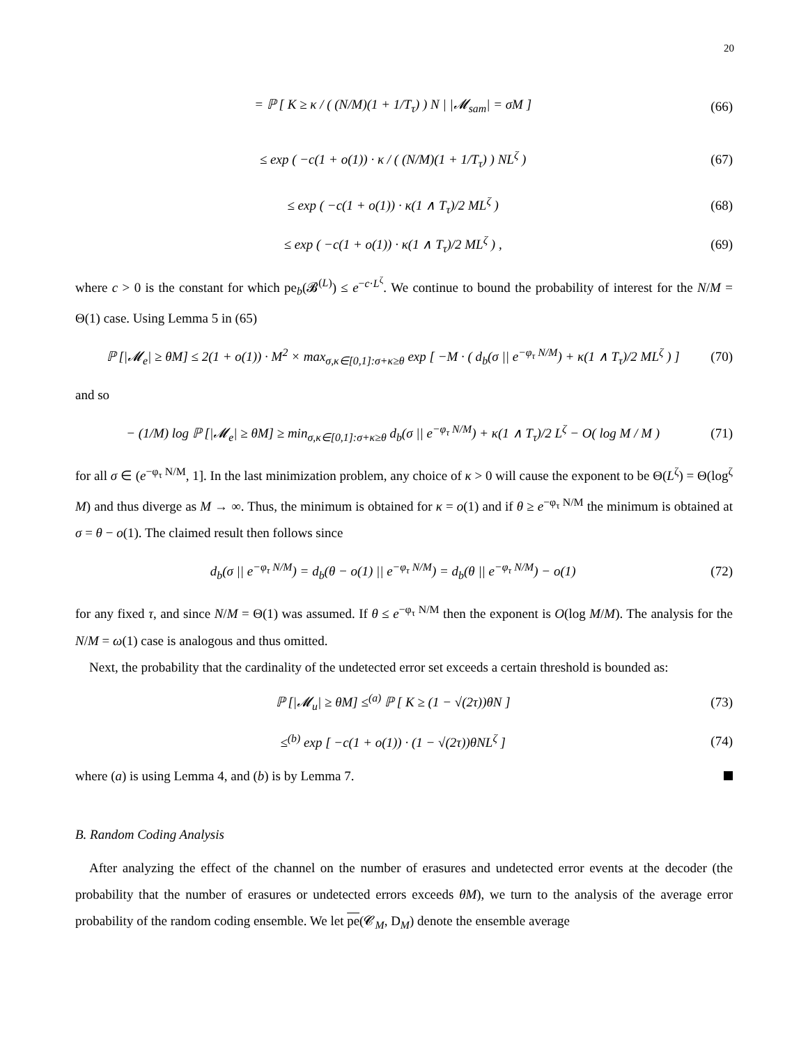20
= ℙ [ K ≥ κ / ( (N/M)(1 + 1/T<sub>τ</sub>) ) N | |𝓜<sub>sam</sub>| = σM ] (66)
≤ exp ( −c(1 + o(1)) · κ / ( (N/M)(1 + 1/T<sub>τ</sub>) ) NL<sup>ζ</sup> ) (67)
≤ exp ( −c(1 + o(1)) · κ(1 ∧ T<sub>τ</sub>)/2 ML<sup>ζ</sup> ) (68)
≤ exp ( −c(1 + o(1)) · κ(1 ∧ T<sub>τ</sub>)/2 ML<sup>ζ</sup> ) , (69)
where c > 0 is the constant for which pe<sub>b</sub>(𝓑<sup>(L)</sup>) ≤ e<sup>−c·L<sup>ζ</sup></sup>. We continue to bound the probability of interest for the N/M = Θ(1) case. Using Lemma 5 in (65)
ℙ [|𝓜<sub>e</sub>| ≥ θM] ≤ 2(1 + o(1)) · M<sup>2</sup> × max<sub>σ,κ∈[0,1]:σ+κ≥θ</sub> exp [ −M · ( d<sub>b</sub>(σ || e<sup>−φ<sub>τ</sub> N/M</sup>) + κ(1 ∧ T<sub>τ</sub>)/2 ML<sup>ζ</sup> ) ] (70)
and so
− (1/M) log ℙ [|𝓜<sub>e</sub>| ≥ θM] ≥ min<sub>σ,κ∈[0,1]:σ+κ≥θ</sub> d<sub>b</sub>(σ || e<sup>−φ<sub>τ</sub> N/M</sup>) + κ(1 ∧ T<sub>τ</sub>)/2 L<sup>ζ</sup> − O( log M / M ) (71)
for all σ ∈ (e<sup>−φ<sub>τ</sub> N/M</sup>, 1]. In the last minimization problem, any choice of κ > 0 will cause the exponent to be Θ(L<sup>ζ</sup>) = Θ(log<sup>ζ</sup> M) and thus diverge as M → ∞. Thus, the minimum is obtained for κ = o(1) and if θ ≥ e<sup>−φ<sub>τ</sub> N/M</sup> the minimum is obtained at σ = θ − o(1). The claimed result then follows since
d<sub>b</sub>(σ || e<sup>−φ<sub>τ</sub> N/M</sup>) = d<sub>b</sub>(θ − o(1) || e<sup>−φ<sub>τ</sub> N/M</sup>) = d<sub>b</sub>(θ || e<sup>−φ<sub>τ</sub> N/M</sup>) − o(1) (72)
for any fixed τ, and since N/M = Θ(1) was assumed. If θ ≤ e<sup>−φ<sub>τ</sub> N/M</sup> then the exponent is O(log M/M). The analysis for the N/M = ω(1) case is analogous and thus omitted.
Next, the probability that the cardinality of the undetected error set exceeds a certain threshold is bounded as:
ℙ [|𝓜<sub>u</sub>| ≥ θM] ≤<sup>(a)</sup> ℙ [ K ≥ (1 − √(2τ))θN ] (73)
≤<sup>(b)</sup> exp [ −c(1 + o(1)) · (1 − √(2τ))θNL<sup>ζ</sup> ] (74)
where (a) is using Lemma 4, and (b) is by Lemma 7.
B. Random Coding Analysis
After analyzing the effect of the channel on the number of erasures and undetected error events at the decoder (the probability that the number of erasures or undetected errors exceeds θM), we turn to the analysis of the average error probability of the random coding ensemble. We let pe(𝓒<sub>M</sub>, D<sub>M</sub>) denote the ensemble average